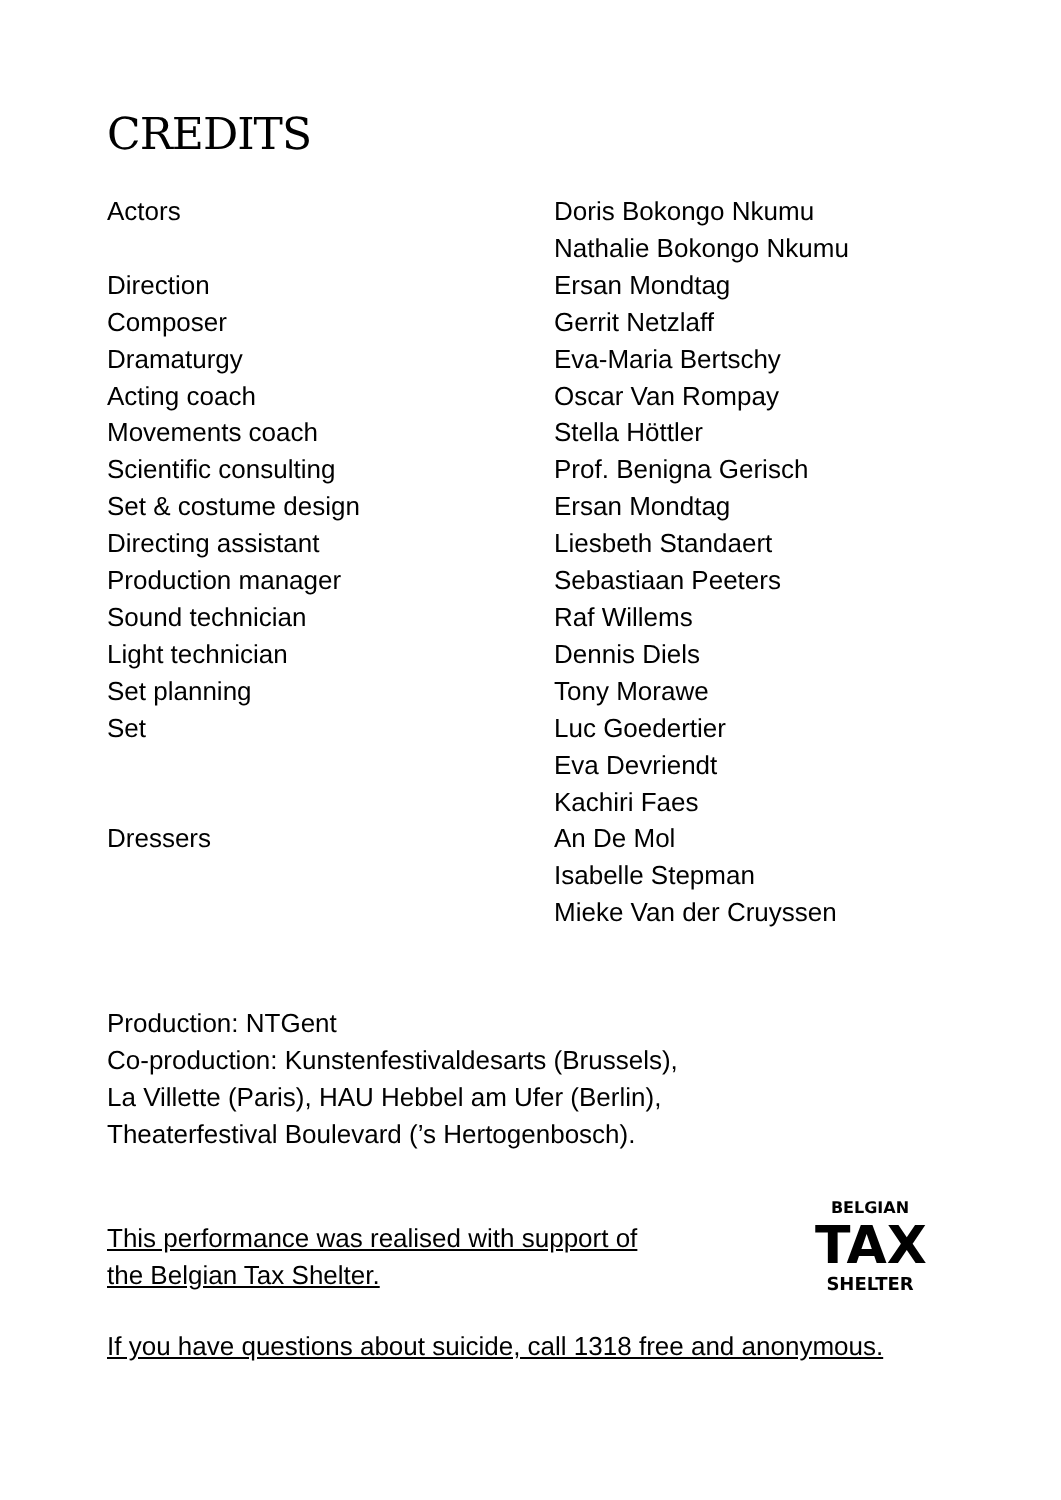CREDITS
| Actors | Doris Bokongo Nkumu |
| | Nathalie Bokongo Nkumu |
| Direction | Ersan Mondtag |
| Composer | Gerrit Netzlaff |
| Dramaturgy | Eva-Maria Bertschy |
| Acting coach | Oscar Van Rompay |
| Movements coach | Stella Höttler |
| Scientific consulting | Prof. Benigna Gerisch |
| Set & costume design | Ersan Mondtag |
| Directing assistant | Liesbeth Standaert |
| Production manager | Sebastiaan Peeters |
| Sound technician | Raf Willems |
| Light technician | Dennis Diels |
| Set planning | Tony Morawe |
| Set | Luc Goedertier |
| | Eva Devriendt |
| | Kachiri Faes |
| Dressers | An De Mol |
| | Isabelle Stepman |
| | Mieke Van der Cruyssen |
Production: NTGent
Co-production: Kunstenfestivaldesarts (Brussels),
La Villette (Paris), HAU Hebbel am Ufer (Berlin),
Theaterfestival Boulevard (’s Hertogenbosch).
This performance was realised with support of
the Belgian Tax Shelter.
BELGIAN
TAX
SHELTER
If you have questions about suicide, call 1318 free and anonymous.